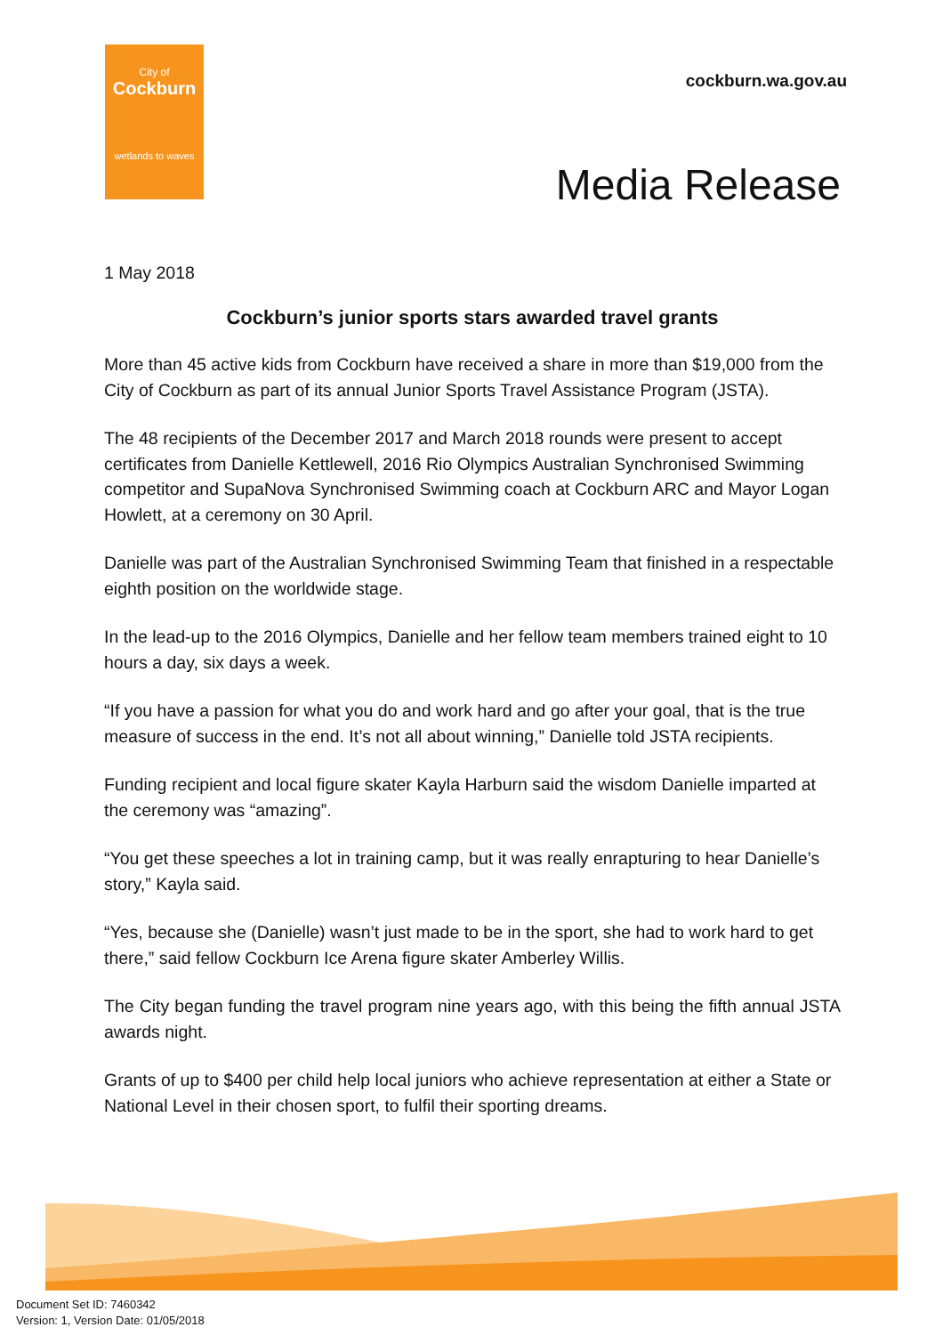City of
Cockburn
wetlands to waves
cockburn.wa.gov.au
Media Release
1 May 2018
Cockburn’s junior sports stars awarded travel grants
More than 45 active kids from Cockburn have received a share in more than $19,000 from the City of Cockburn as part of its annual Junior Sports Travel Assistance Program (JSTA).
The 48 recipients of the December 2017 and March 2018 rounds were present to accept certificates from Danielle Kettlewell, 2016 Rio Olympics Australian Synchronised Swimming competitor and SupaNova Synchronised Swimming coach at Cockburn ARC and Mayor Logan Howlett, at a ceremony on 30 April.
Danielle was part of the Australian Synchronised Swimming Team that finished in a respectable eighth position on the worldwide stage.
In the lead-up to the 2016 Olympics, Danielle and her fellow team members trained eight to 10 hours a day, six days a week.
“If you have a passion for what you do and work hard and go after your goal, that is the true measure of success in the end. It’s not all about winning,” Danielle told JSTA recipients.
Funding recipient and local figure skater Kayla Harburn said the wisdom Danielle imparted at the ceremony was “amazing”.
“You get these speeches a lot in training camp, but it was really enrapturing to hear Danielle’s story,” Kayla said.
“Yes, because she (Danielle) wasn’t just made to be in the sport, she had to work hard to get there,” said fellow Cockburn Ice Arena figure skater Amberley Willis.
The City began funding the travel program nine years ago, with this being the fifth annual JSTA awards night.
Grants of up to $400 per child help local juniors who achieve representation at either a State or National Level in their chosen sport, to fulfil their sporting dreams.
Document Set ID: 7460342
Version: 1, Version Date: 01/05/2018